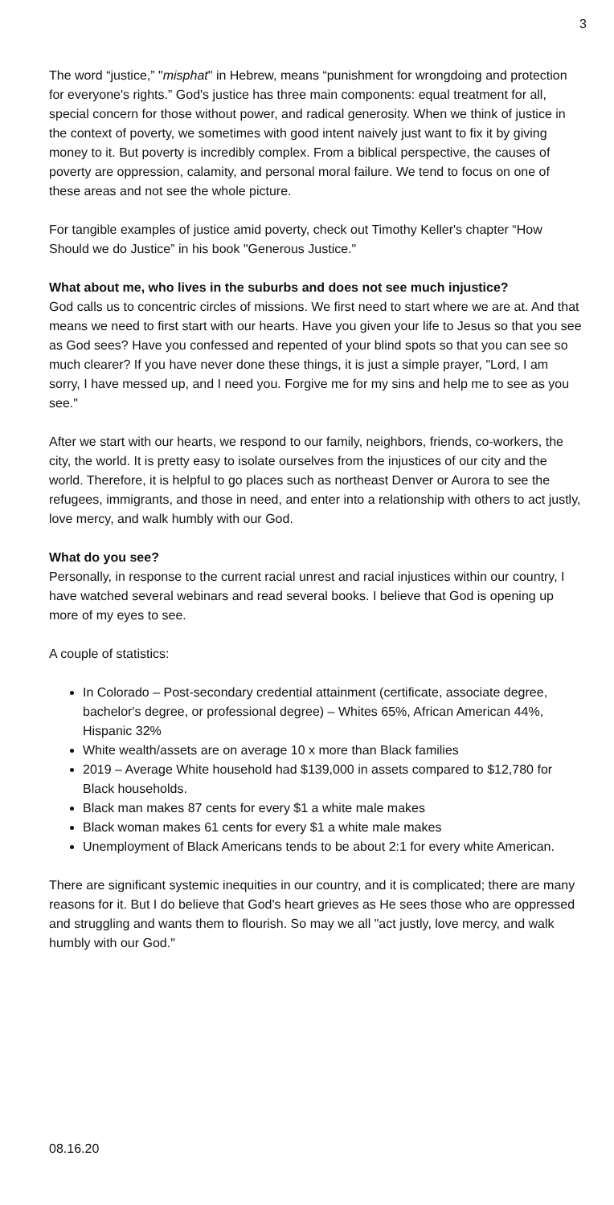3
The word “justice,” "misphat" in Hebrew, means “punishment for wrongdoing and protection for everyone's rights.” God's justice has three main components: equal treatment for all, special concern for those without power, and radical generosity. When we think of justice in the context of poverty, we sometimes with good intent naively just want to fix it by giving money to it. But poverty is incredibly complex. From a biblical perspective, the causes of poverty are oppression, calamity, and personal moral failure. We tend to focus on one of these areas and not see the whole picture.
For tangible examples of justice amid poverty, check out Timothy Keller's chapter “How Should we do Justice” in his book "Generous Justice."
What about me, who lives in the suburbs and does not see much injustice?
God calls us to concentric circles of missions. We first need to start where we are at. And that means we need to first start with our hearts. Have you given your life to Jesus so that you see as God sees? Have you confessed and repented of your blind spots so that you can see so much clearer? If you have never done these things, it is just a simple prayer, "Lord, I am sorry, I have messed up, and I need you. Forgive me for my sins and help me to see as you see."
After we start with our hearts, we respond to our family, neighbors, friends, co-workers, the city, the world. It is pretty easy to isolate ourselves from the injustices of our city and the world. Therefore, it is helpful to go places such as northeast Denver or Aurora to see the refugees, immigrants, and those in need, and enter into a relationship with others to act justly, love mercy, and walk humbly with our God.
What do you see?
Personally, in response to the current racial unrest and racial injustices within our country, I have watched several webinars and read several books. I believe that God is opening up more of my eyes to see.
A couple of statistics:
In Colorado – Post-secondary credential attainment (certificate, associate degree, bachelor's degree, or professional degree) – Whites 65%, African American 44%, Hispanic 32%
White wealth/assets are on average 10 x more than Black families
2019 – Average White household had $139,000 in assets compared to $12,780 for Black households.
Black man makes 87 cents for every $1 a white male makes
Black woman makes 61 cents for every $1 a white male makes
Unemployment of Black Americans tends to be about 2:1 for every white American.
There are significant systemic inequities in our country, and it is complicated; there are many reasons for it. But I do believe that God's heart grieves as He sees those who are oppressed and struggling and wants them to flourish. So may we all "act justly, love mercy, and walk humbly with our God."
08.16.20